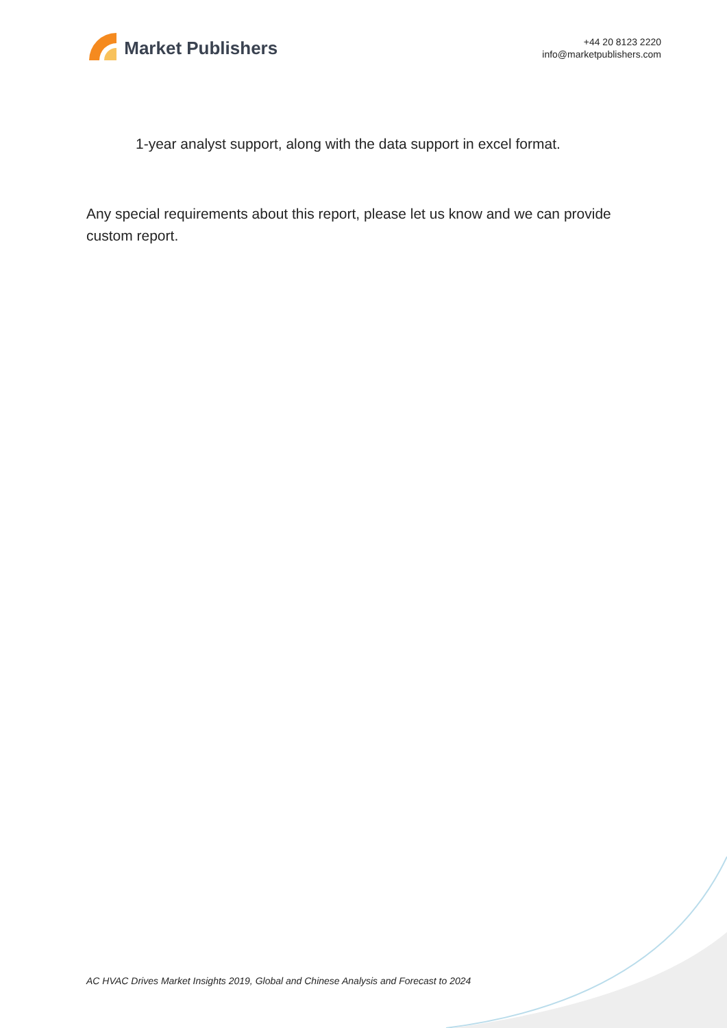Market Publishers
+44 20 8123 2220
info@marketpublishers.com
1-year analyst support, along with the data support in excel format.
Any special requirements about this report, please let us know and we can provide custom report.
AC HVAC Drives Market Insights 2019, Global and Chinese Analysis and Forecast to 2024